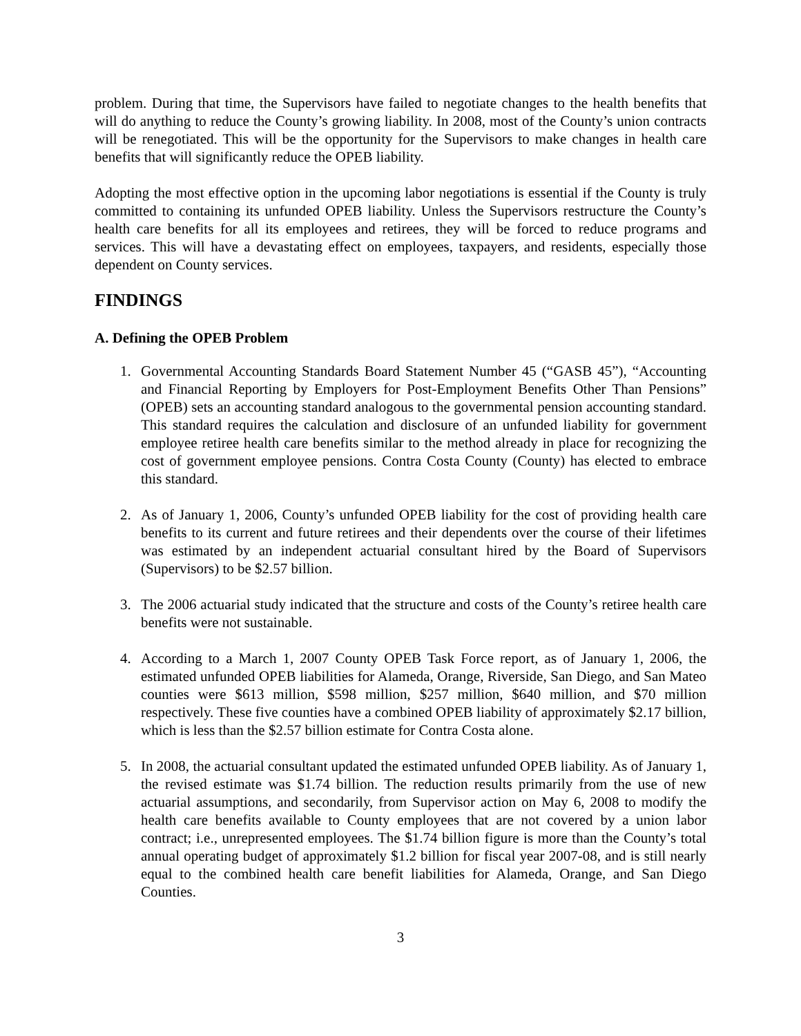problem. During that time, the Supervisors have failed to negotiate changes to the health benefits that will do anything to reduce the County’s growing liability. In 2008, most of the County’s union contracts will be renegotiated. This will be the opportunity for the Supervisors to make changes in health care benefits that will significantly reduce the OPEB liability.
Adopting the most effective option in the upcoming labor negotiations is essential if the County is truly committed to containing its unfunded OPEB liability. Unless the Supervisors restructure the County’s health care benefits for all its employees and retirees, they will be forced to reduce programs and services. This will have a devastating effect on employees, taxpayers, and residents, especially those dependent on County services.
FINDINGS
A. Defining the OPEB Problem
1. Governmental Accounting Standards Board Statement Number 45 (“GASB 45”), “Accounting and Financial Reporting by Employers for Post-Employment Benefits Other Than Pensions” (OPEB) sets an accounting standard analogous to the governmental pension accounting standard. This standard requires the calculation and disclosure of an unfunded liability for government employee retiree health care benefits similar to the method already in place for recognizing the cost of government employee pensions. Contra Costa County (County) has elected to embrace this standard.
2. As of January 1, 2006, County’s unfunded OPEB liability for the cost of providing health care benefits to its current and future retirees and their dependents over the course of their lifetimes was estimated by an independent actuarial consultant hired by the Board of Supervisors (Supervisors) to be $2.57 billion.
3. The 2006 actuarial study indicated that the structure and costs of the County’s retiree health care benefits were not sustainable.
4. According to a March 1, 2007 County OPEB Task Force report, as of January 1, 2006, the estimated unfunded OPEB liabilities for Alameda, Orange, Riverside, San Diego, and San Mateo counties were $613 million, $598 million, $257 million, $640 million, and $70 million respectively. These five counties have a combined OPEB liability of approximately $2.17 billion, which is less than the $2.57 billion estimate for Contra Costa alone.
5. In 2008, the actuarial consultant updated the estimated unfunded OPEB liability. As of January 1, the revised estimate was $1.74 billion. The reduction results primarily from the use of new actuarial assumptions, and secondarily, from Supervisor action on May 6, 2008 to modify the health care benefits available to County employees that are not covered by a union labor contract; i.e., unrepresented employees. The $1.74 billion figure is more than the County’s total annual operating budget of approximately $1.2 billion for fiscal year 2007-08, and is still nearly equal to the combined health care benefit liabilities for Alameda, Orange, and San Diego Counties.
3